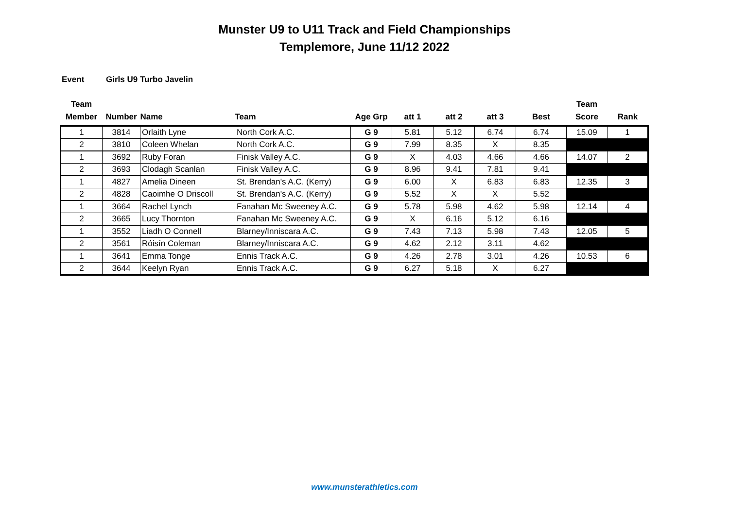Munster U9 to U11 Track and Field Championships
Templemore, June 11/12 2022
Event Girls U9 Turbo Javelin
| Team Member | Number | Name | Team | Age Grp | att 1 | att 2 | att 3 | Best | Team Score | Rank |
| --- | --- | --- | --- | --- | --- | --- | --- | --- | --- | --- |
| 1 | 3814 | Orlaith Lyne | North Cork A.C. | G 9 | 5.81 | 5.12 | 6.74 | 6.74 | 15.09 | 1 |
| 2 | 3810 | Coleen Whelan | North Cork A.C. | G 9 | 7.99 | 8.35 | X | 8.35 | | |
| 1 | 3692 | Ruby Foran | Finisk Valley A.C. | G 9 | X | 4.03 | 4.66 | 4.66 | 14.07 | 2 |
| 2 | 3693 | Clodagh Scanlan | Finisk Valley A.C. | G 9 | 8.96 | 9.41 | 7.81 | 9.41 | | |
| 1 | 4827 | Amelia Dineen | St. Brendan's A.C. (Kerry) | G 9 | 6.00 | X | 6.83 | 6.83 | 12.35 | 3 |
| 2 | 4828 | Caoimhe O Driscoll | St. Brendan's A.C. (Kerry) | G 9 | 5.52 | X | X | 5.52 | | |
| 1 | 3664 | Rachel Lynch | Fanahan Mc Sweeney A.C. | G 9 | 5.78 | 5.98 | 4.62 | 5.98 | 12.14 | 4 |
| 2 | 3665 | Lucy Thornton | Fanahan Mc Sweeney A.C. | G 9 | X | 6.16 | 5.12 | 6.16 | | |
| 1 | 3552 | Liadh O Connell | Blarney/Inniscara A.C. | G 9 | 7.43 | 7.13 | 5.98 | 7.43 | 12.05 | 5 |
| 2 | 3561 | Róisín Coleman | Blarney/Inniscara A.C. | G 9 | 4.62 | 2.12 | 3.11 | 4.62 | | |
| 1 | 3641 | Emma Tonge | Ennis Track A.C. | G 9 | 4.26 | 2.78 | 3.01 | 4.26 | 10.53 | 6 |
| 2 | 3644 | Keelyn Ryan | Ennis Track A.C. | G 9 | 6.27 | 5.18 | X | 6.27 | | |
www.munsterathletics.com